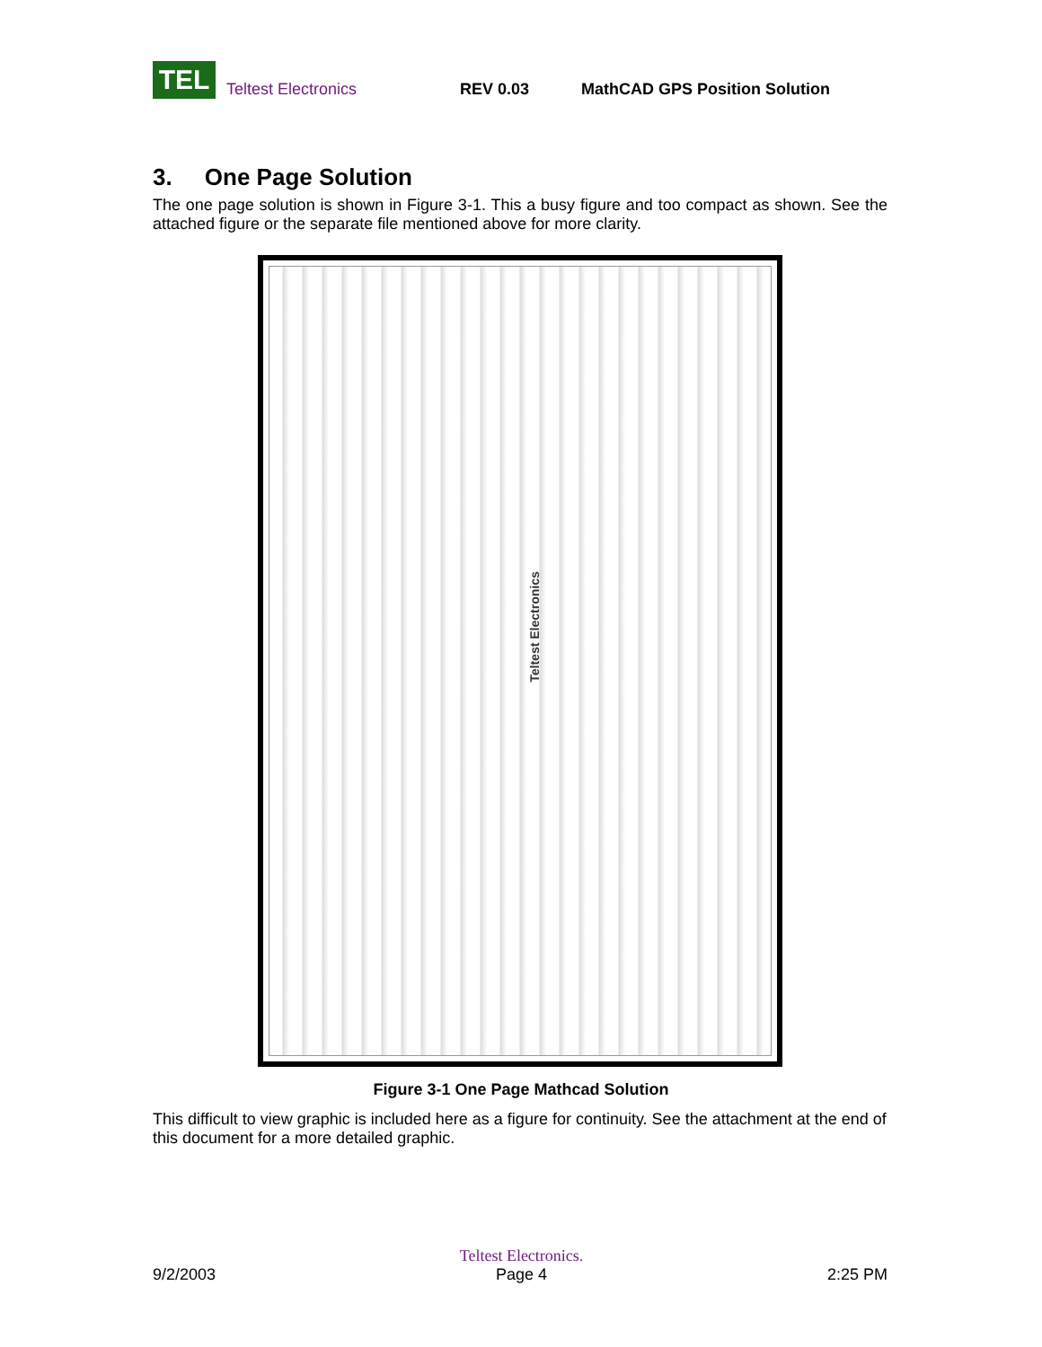TEL
Teltest Electronics
REV 0.03
MathCAD GPS Position Solution
3. One Page Solution
The one page solution is shown in Figure 3-1. This a busy figure and too compact as shown. See the attached figure or the separate file mentioned above for more clarity.
Teltest Electronics
Figure 3-1 One Page Mathcad Solution
This difficult to view graphic is included here as a figure for continuity. See the attachment at the end of this document for a more detailed graphic.
9/2/2003
Teltest Electronics.
Page 4
2:25 PM